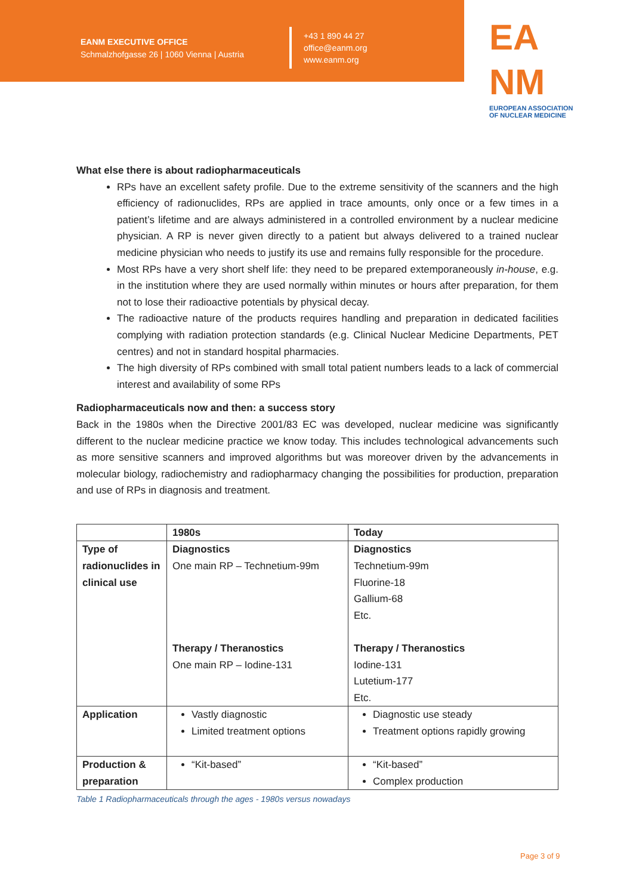EANM EXECUTIVE OFFICE
Schmalzhofgasse 26 | 1060 Vienna | Austria
+43 1 890 44 27
office@eanm.org
www.eanm.org
EA
NM
EUROPEAN ASSOCIATION OF NUCLEAR MEDICINE
What else there is about radiopharmaceuticals
RPs have an excellent safety profile. Due to the extreme sensitivity of the scanners and the high efficiency of radionuclides, RPs are applied in trace amounts, only once or a few times in a patient’s lifetime and are always administered in a controlled environment by a nuclear medicine physician. A RP is never given directly to a patient but always delivered to a trained nuclear medicine physician who needs to justify its use and remains fully responsible for the procedure.
Most RPs have a very short shelf life: they need to be prepared extemporaneously in-house, e.g. in the institution where they are used normally within minutes or hours after preparation, for them not to lose their radioactive potentials by physical decay.
The radioactive nature of the products requires handling and preparation in dedicated facilities complying with radiation protection standards (e.g. Clinical Nuclear Medicine Departments, PET centres) and not in standard hospital pharmacies.
The high diversity of RPs combined with small total patient numbers leads to a lack of commercial interest and availability of some RPs
Radiopharmaceuticals now and then: a success story
Back in the 1980s when the Directive 2001/83 EC was developed, nuclear medicine was significantly different to the nuclear medicine practice we know today. This includes technological advancements such as more sensitive scanners and improved algorithms but was moreover driven by the advancements in molecular biology, radiochemistry and radiopharmacy changing the possibilities for production, preparation and use of RPs in diagnosis and treatment.
| | 1980s | Today |
| --- | --- | --- |
| Type of radionuclides in clinical use | Diagnostics One main RP – Technetium-99m Therapy / Theranostics One main RP – Iodine-131 | Diagnostics Technetium-99m Fluorine-18 Gallium-68 Etc. Therapy / Theranostics Iodine-131 Lutetium-177 Etc. |
| Application | Vastly diagnostic Limited treatment options | Diagnostic use steady Treatment options rapidly growing |
| Production & preparation | “Kit-based” | “Kit-based” Complex production |
Table 1 Radiopharmaceuticals through the ages - 1980s versus nowadays
Page 3 of 9